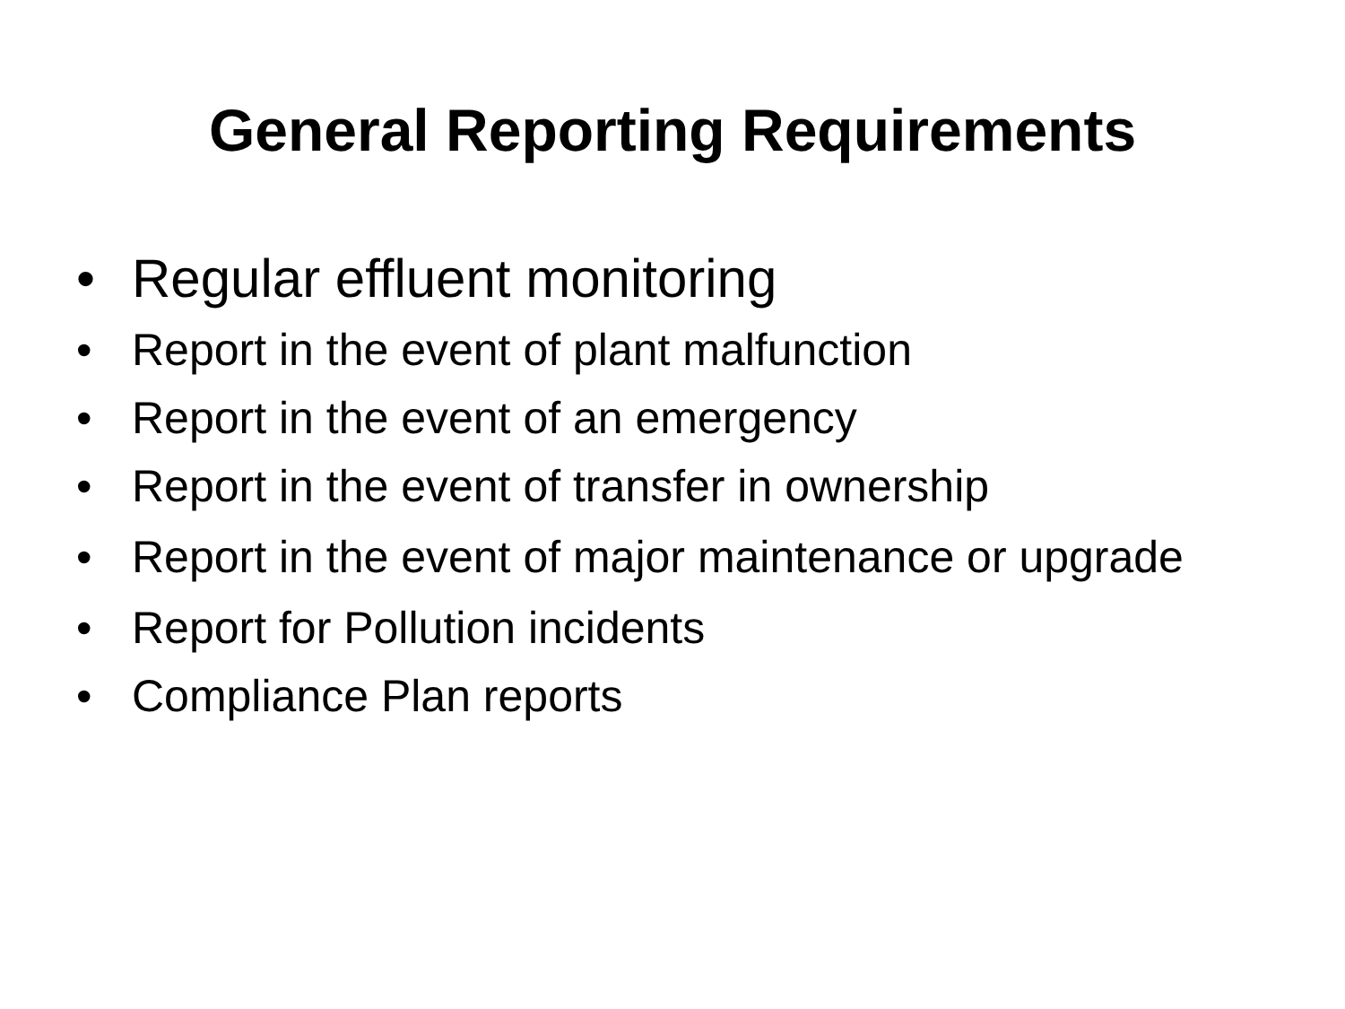General Reporting Requirements
• Regular effluent monitoring
• Report in the event of plant malfunction
• Report in the event of an emergency
• Report in the event of transfer in ownership
• Report in the event of major maintenance or upgrade
• Report for Pollution incidents
• Compliance Plan reports